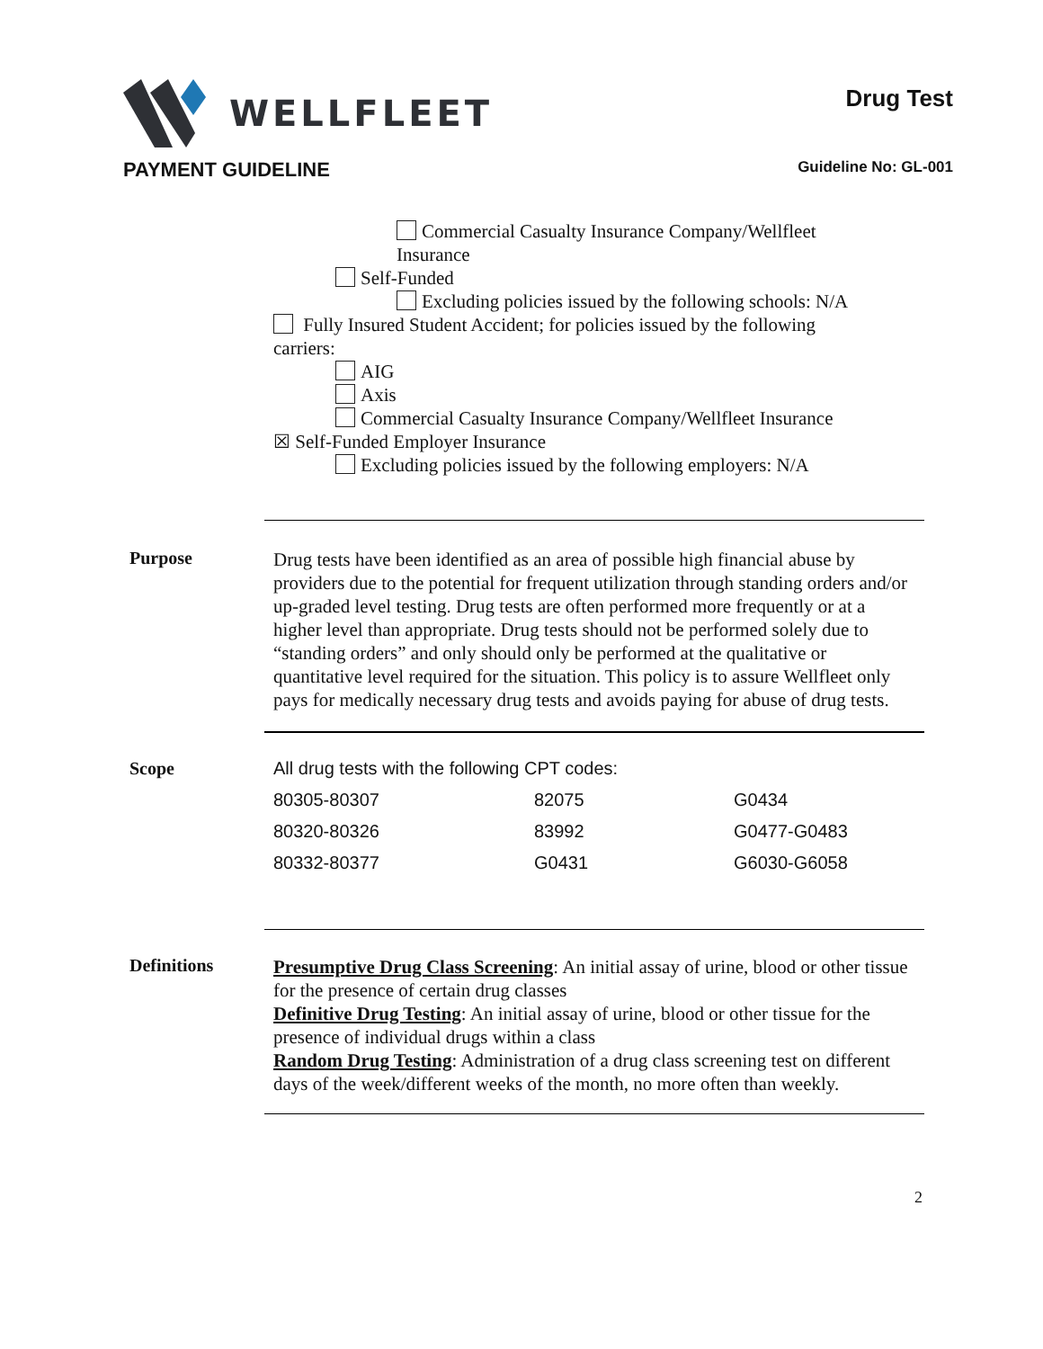WELLFLEET
Drug Test
PAYMENT GUIDELINE
Guideline No: GL-001
Commercial Casualty Insurance Company/Wellfleet
Insurance
Self-Funded
Excluding policies issued by the following schools: N/A
Fully Insured Student Accident; for policies issued by the following
carriers:
AIG
Axis
Commercial Casualty Insurance Company/Wellfleet Insurance
☒ Self-Funded Employer Insurance
Excluding policies issued by the following employers: N/A
Purpose
Drug tests have been identified as an area of possible high financial abuse by providers due to the potential for frequent utilization through standing orders and/or up-graded level testing. Drug tests are often performed more frequently or at a higher level than appropriate. Drug tests should not be performed solely due to “standing orders” and only should only be performed at the qualitative or quantitative level required for the situation. This policy is to assure Wellfleet only pays for medically necessary drug tests and avoids paying for abuse of drug tests.
Scope
| All drug tests with the following CPT codes: | | |
| 80305-80307 | 82075 | G0434 |
| 80320-80326 | 83992 | G0477-G0483 |
| 80332-80377 | G0431 | G6030-G6058 |
Definitions
Presumptive Drug Class Screening: An initial assay of urine, blood or other tissue for the presence of certain drug classes
Definitive Drug Testing: An initial assay of urine, blood or other tissue for the presence of individual drugs within a class
Random Drug Testing: Administration of a drug class screening test on different days of the week/different weeks of the month, no more often than weekly.
2